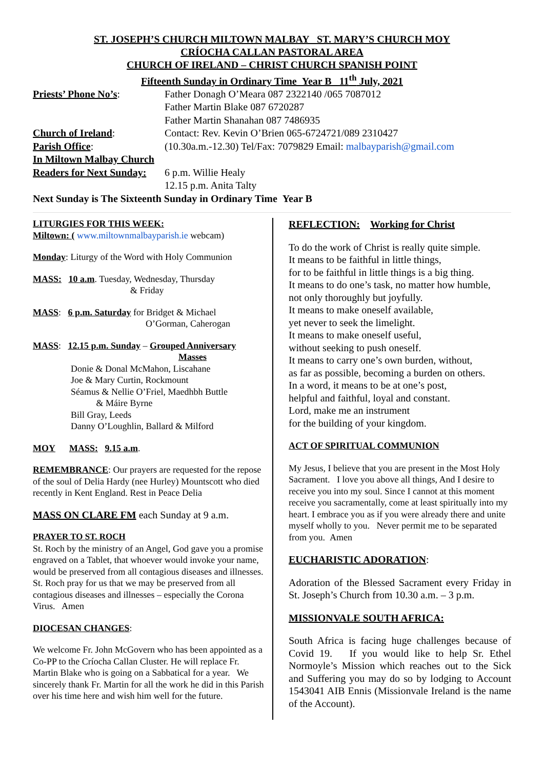ST. JOSEPH’S CHURCH MILTOWN MALBAY ST. MARY’S CHURCH MOY
CRÍOCHA CALLAN PASTORAL AREA
CHURCH OF IRELAND – CHRIST CHURCH SPANISH POINT
Fifteenth Sunday in Ordinary Time Year B 11<sup>th</sup> July, 2021
Priests’ Phone No’s: Father Donagh O’Meara 087 2322140 /065 7087012
Father Martin Blake 087 6720287
Father Martin Shanahan 087 7486935
Church of Ireland: Contact: Rev. Kevin O’Brien 065-6724721/089 2310427
Parish Office: (10.30a.m.-12.30) Tel/Fax: 7079829 Email: malbayparish@gmail.com
In Miltown Malbay Church
Readers for Next Sunday:
6 p.m. Willie Healy
12.15 p.m. Anita Talty
Next Sunday is The Sixteenth Sunday in Ordinary Time Year B
LITURGIES FOR THIS WEEK:
Miltown: ( www.miltownmalbayparish.ie webcam)
Monday: Liturgy of the Word with Holy Communion
MASS: 10 a.m. Tuesday, Wednesday, Thursday
& Friday
MASS: 6 p.m. Saturday for Bridget & Michael
O’Gorman, Caherogan
MASS: 12.15 p.m. Sunday – Grouped Anniversary
Masses
Donie & Donal McMahon, Liscahane
Joe & Mary Curtin, Rockmount
Séamus & Nellie O’Friel, Maedhbh Buttle
& Máire Byrne
Bill Gray, Leeds
Danny O’Loughlin, Ballard & Milford
MOY MASS: 9.15 a.m.
REMEMBRANCE: Our prayers are requested for the repose of the soul of Delia Hardy (nee Hurley) Mountscott who died recently in Kent England. Rest in Peace Delia
MASS ON CLARE FM each Sunday at 9 a.m.
PRAYER TO ST. ROCH
St. Roch by the ministry of an Angel, God gave you a promise engraved on a Tablet, that whoever would invoke your name, would be preserved from all contagious diseases and illnesses. St. Roch pray for us that we may be preserved from all contagious diseases and illnesses – especially the Corona Virus. Amen
DIOCESAN CHANGES:
We welcome Fr. John McGovern who has been appointed as a Co-PP to the Críocha Callan Cluster. He will replace Fr. Martin Blake who is going on a Sabbatical for a year. We sincerely thank Fr. Martin for all the work he did in this Parish over his time here and wish him well for the future.
REFLECTION: Working for Christ
To do the work of Christ is really quite simple.
It means to be faithful in little things,
for to be faithful in little things is a big thing.
It means to do one’s task, no matter how humble,
not only thoroughly but joyfully.
It means to make oneself available,
yet never to seek the limelight.
It means to make oneself useful,
without seeking to push oneself.
It means to carry one’s own burden, without,
as far as possible, becoming a burden on others.
In a word, it means to be at one’s post,
helpful and faithful, loyal and constant.
Lord, make me an instrument
for the building of your kingdom.
ACT OF SPIRITUAL COMMUNION
My Jesus, I believe that you are present in the Most Holy Sacrament. I love you above all things, And I desire to receive you into my soul. Since I cannot at this moment receive you sacramentally, come at least spiritually into my heart. I embrace you as if you were already there and unite myself wholly to you. Never permit me to be separated from you. Amen
EUCHARISTIC ADORATION:
Adoration of the Blessed Sacrament every Friday in St. Joseph’s Church from 10.30 a.m. – 3 p.m.
MISSIONVALE SOUTH AFRICA:
South Africa is facing huge challenges because of Covid 19. If you would like to help Sr. Ethel Normoyle’s Mission which reaches out to the Sick and Suffering you may do so by lodging to Account 1543041 AIB Ennis (Missionvale Ireland is the name of the Account).